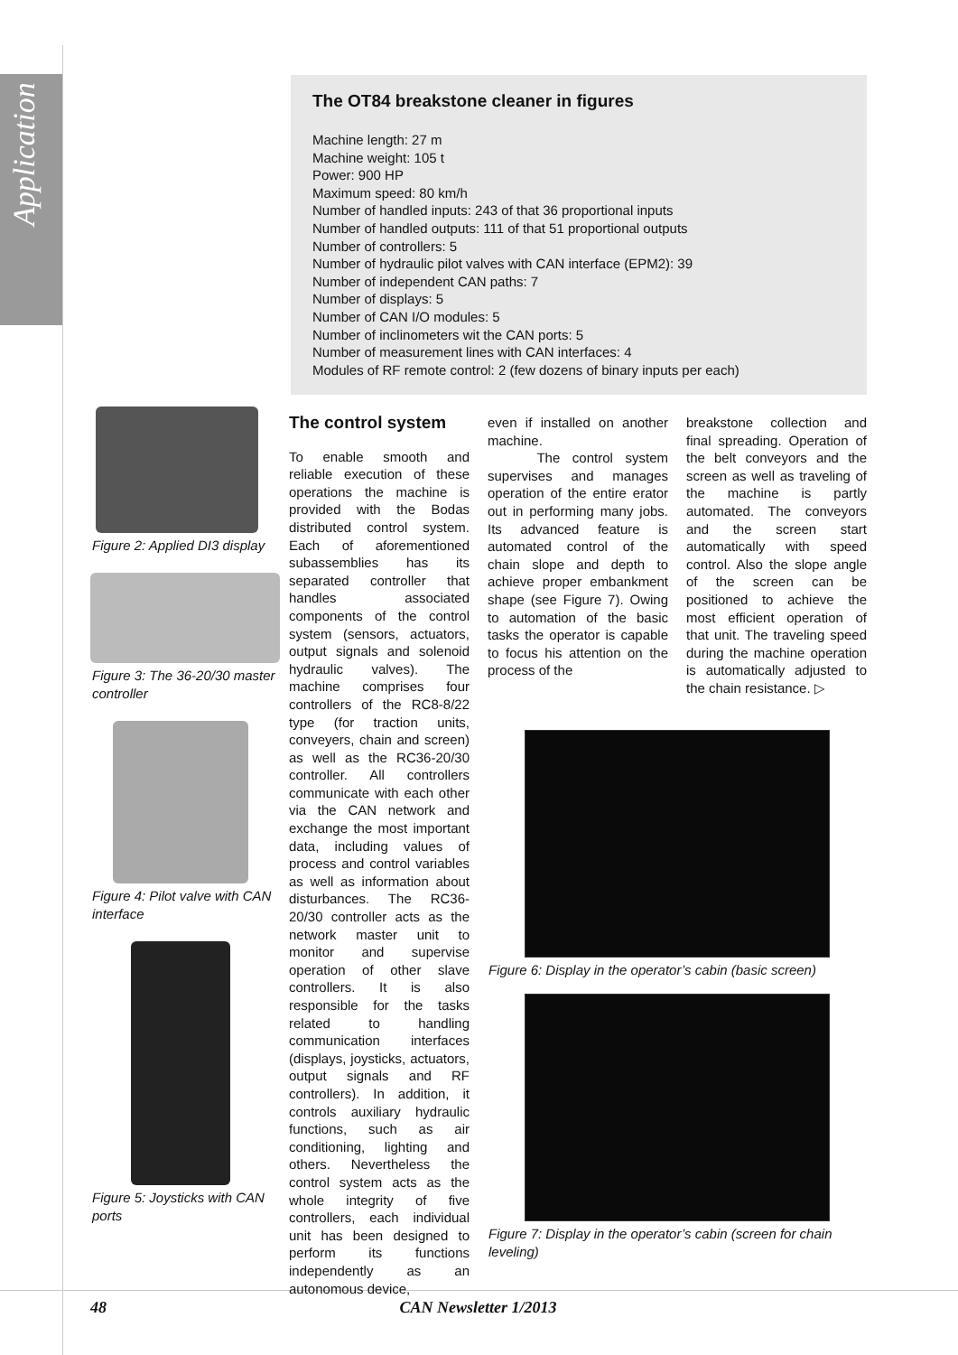Application
The OT84 breakstone cleaner in figures
Machine length: 27 m
Machine weight: 105 t
Power: 900 HP
Maximum speed: 80 km/h
Number of handled inputs: 243 of that 36 proportional inputs
Number of handled outputs: 111 of that 51 proportional outputs
Number of controllers: 5
Number of hydraulic pilot valves with CAN interface (EPM2): 39
Number of independent CAN paths: 7
Number of displays: 5
Number of CAN I/O modules: 5
Number of inclinometers wit the CAN ports: 5
Number of measurement lines with CAN interfaces: 4
Modules of RF remote control: 2 (few dozens of binary inputs per each)
Figure 2: Applied DI3 display
Figure 3: The 36-20/30 master controller
Figure 4: Pilot valve with CAN interface
Figure 5: Joysticks with CAN ports
The control system
To enable smooth and reliable execution of these operations the machine is provided with the Bodas distributed control system. Each of aforementioned subassemblies has its separated controller that handles associated components of the control system (sensors, actuators, output signals and solenoid hydraulic valves). The machine comprises four controllers of the RC8-8/22 type (for traction units, conveyers, chain and screen) as well as the RC36-20/30 controller. All controllers communicate with each other via the CAN network and exchange the most important data, including values of process and control variables as well as information about disturbances. The RC36-20/30 controller acts as the network master unit to monitor and supervise operation of other slave controllers. It is also responsible for the tasks related to handling communication interfaces (displays, joysticks, actuators, output signals and RF controllers). In addition, it controls auxiliary hydraulic functions, such as air conditioning, lighting and others. Nevertheless the control system acts as the whole integrity of five controllers, each individual unit has been designed to perform its functions independently as an autonomous device,
even if installed on another machine.
The control system supervises and manages operation of the entire erator out in performing many jobs. Its advanced feature is automated control of the chain slope and depth to achieve proper embankment shape (see Figure 7). Owing to automation of the basic tasks the operator is capable to focus his attention on the process of the
breakstone collection and final spreading. Operation of the belt conveyors and the screen as well as traveling of the machine is partly automated. The conveyors and the screen start automatically with speed control. Also the slope angle of the screen can be positioned to achieve the most efficient operation of that unit. The traveling speed during the machine operation is automatically adjusted to the chain resistance. ▷
Figure 6: Display in the operator’s cabin (basic screen)
Figure 7: Display in the operator’s cabin (screen for chain leveling)
48 CAN Newsletter 1/2013